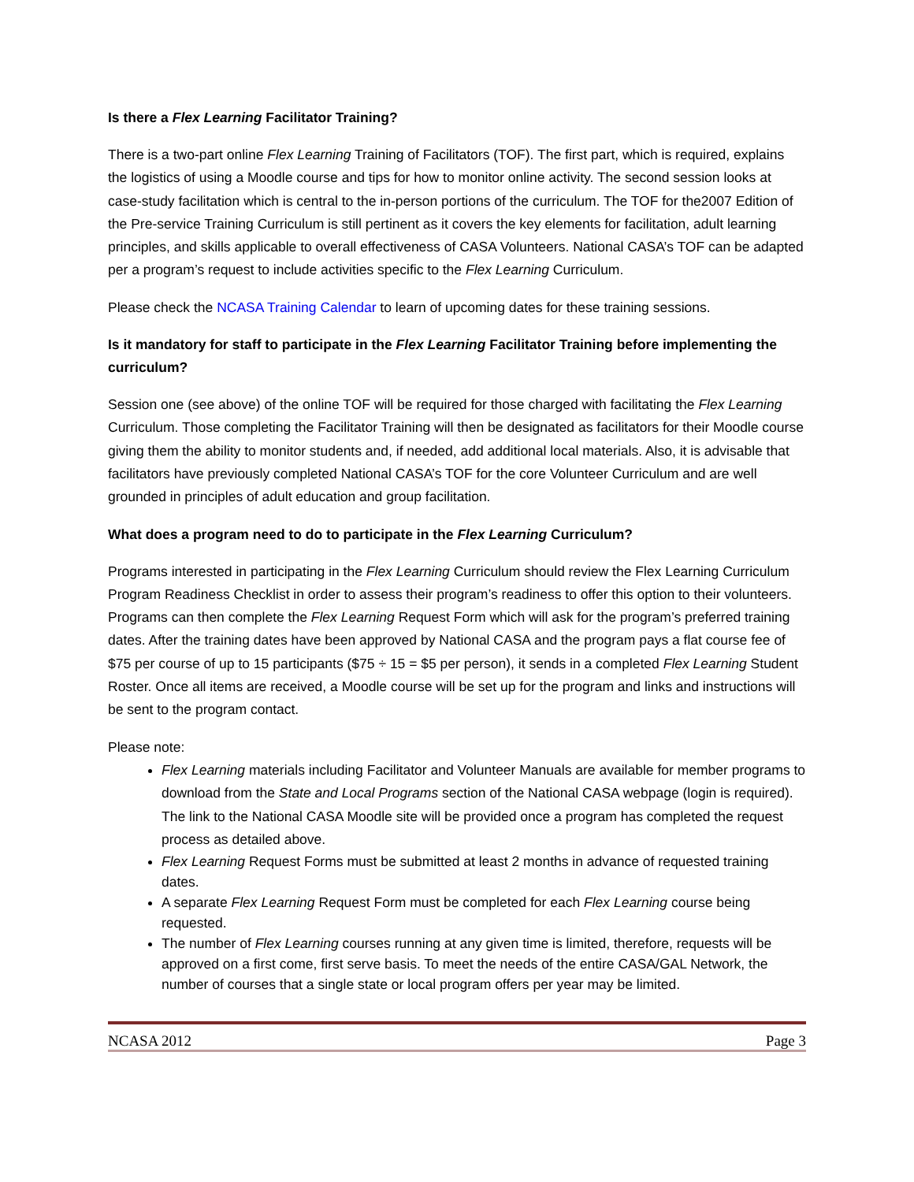Is there a Flex Learning Facilitator Training?
There is a two-part online Flex Learning Training of Facilitators (TOF). The first part, which is required, explains the logistics of using a Moodle course and tips for how to monitor online activity. The second session looks at case-study facilitation which is central to the in-person portions of the curriculum. The TOF for the2007 Edition of the Pre-service Training Curriculum is still pertinent as it covers the key elements for facilitation, adult learning principles, and skills applicable to overall effectiveness of CASA Volunteers. National CASA’s TOF can be adapted per a program’s request to include activities specific to the Flex Learning Curriculum.
Please check the NCASA Training Calendar to learn of upcoming dates for these training sessions.
Is it mandatory for staff to participate in the Flex Learning Facilitator Training before implementing the curriculum?
Session one (see above) of the online TOF will be required for those charged with facilitating the Flex Learning Curriculum. Those completing the Facilitator Training will then be designated as facilitators for their Moodle course giving them the ability to monitor students and, if needed, add additional local materials. Also, it is advisable that facilitators have previously completed National CASA’s TOF for the core Volunteer Curriculum and are well grounded in principles of adult education and group facilitation.
What does a program need to do to participate in the Flex Learning Curriculum?
Programs interested in participating in the Flex Learning Curriculum should review the Flex Learning Curriculum Program Readiness Checklist in order to assess their program’s readiness to offer this option to their volunteers. Programs can then complete the Flex Learning Request Form which will ask for the program’s preferred training dates. After the training dates have been approved by National CASA and the program pays a flat course fee of $75 per course of up to 15 participants ($75 ÷ 15 = $5 per person), it sends in a completed Flex Learning Student Roster. Once all items are received, a Moodle course will be set up for the program and links and instructions will be sent to the program contact.
Please note:
Flex Learning materials including Facilitator and Volunteer Manuals are available for member programs to download from the State and Local Programs section of the National CASA webpage (login is required). The link to the National CASA Moodle site will be provided once a program has completed the request process as detailed above.
Flex Learning Request Forms must be submitted at least 2 months in advance of requested training dates.
A separate Flex Learning Request Form must be completed for each Flex Learning course being requested.
The number of Flex Learning courses running at any given time is limited, therefore, requests will be approved on a first come, first serve basis. To meet the needs of the entire CASA/GAL Network, the number of courses that a single state or local program offers per year may be limited.
NCASA 2012 Page 3